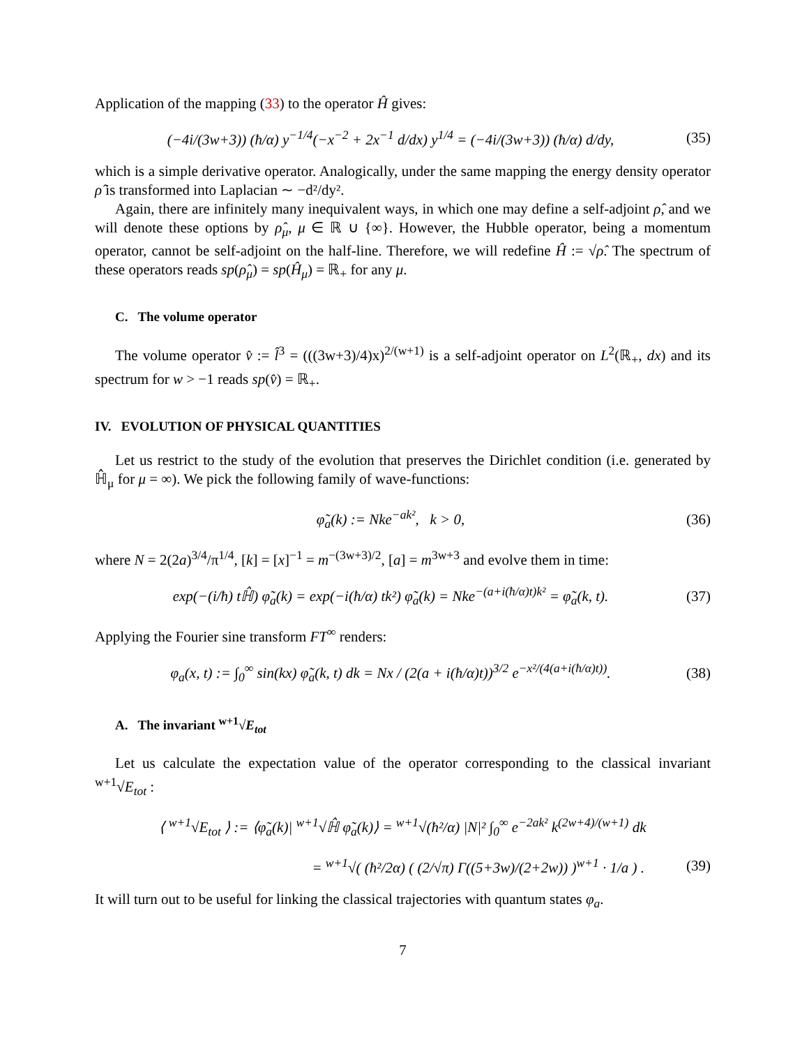Application of the mapping (33) to the operator Ĥ gives:
(−4i/(3w+3)) (ħ/α) y<sup>−1/4</sup>(−x<sup>−2</sup> + 2x<sup>−1</sup> d/dx) y<sup>1/4</sup> = (−4i/(3w+3)) (ħ/α) d/dy, (35)
which is a simple derivative operator. Analogically, under the same mapping the energy density operator ρ̂ is transformed into Laplacian ∼ −d²/dy².
Again, there are infinitely many inequivalent ways, in which one may define a self-adjoint ρ̂, and we will denote these options by ρ̂<sub>μ</sub>, μ ∈ ℝ ∪ {∞}. However, the Hubble operator, being a momentum operator, cannot be self-adjoint on the half-line. Therefore, we will redefine Ĥ := √ρ̂. The spectrum of these operators reads sp(ρ̂<sub>μ</sub>) = sp(Ĥ<sub>μ</sub>) = ℝ<sub>+</sub> for any μ.
C. The volume operator
The volume operator v̂ := l̂<sup>3</sup> = (((3w+3)/4)x)<sup>2/(w+1)</sup> is a self-adjoint operator on L<sup>2</sup>(ℝ<sub>+</sub>, dx) and its spectrum for w > −1 reads sp(v̂) = ℝ<sub>+</sub>.
IV. EVOLUTION OF PHYSICAL QUANTITIES
Let us restrict to the study of the evolution that preserves the Dirichlet condition (i.e. generated by ℍ̂<sub>μ</sub> for μ = ∞). We pick the following family of wave-functions:
φ̃<sub>a</sub>(k) := Nke<sup>−ak²</sup>, k > 0, (36)
where N = 2(2a)<sup>3/4</sup>/π<sup>1/4</sup>, [k] = [x]<sup>−1</sup> = m<sup>−(3w+3)/2</sup>, [a] = m<sup>3w+3</sup> and evolve them in time:
exp(−(i/ħ) tℍ̂) φ̃<sub>a</sub>(k) = exp(−i(ħ/α) tk²) φ̃<sub>a</sub>(k) = Nke<sup>−(a+i(ħ/α)t)k²</sup> = φ̃<sub>a</sub>(k, t). (37)
Applying the Fourier sine transform FT<sup>∞</sup> renders:
φ<sub>a</sub>(x, t) := ∫<sub>0</sub><sup>∞</sup> sin(kx) φ̃<sub>a</sub>(k, t) dk = Nx / (2(a + i(ħ/α)t))<sup>3/2</sup> e<sup>−x²/(4(a+i(ħ/α)t))</sup>. (38)
A. The invariant <sup>w+1</sup>√E<sub>tot</sub>
Let us calculate the expectation value of the operator corresponding to the classical invariant <sup>w+1</sup>√E<sub>tot</sub> :
⟨ <sup>w+1</sup>√E<sub>tot</sub> ⟩ := ⟨φ̃<sub>a</sub>(k)| <sup>w+1</sup>√ℍ̂ φ̃<sub>a</sub>(k)⟩ = <sup>w+1</sup>√(ħ²/α) |N|² ∫<sub>0</sub><sup>∞</sup> e<sup>−2ak²</sup> k<sup>(2w+4)/(w+1)</sup> dk
= <sup>w+1</sup>√( (ħ²/2α) ( (2/√π) Γ((5+3w)/(2+2w)) )<sup>w+1</sup> · 1/a ) . (39)
It will turn out to be useful for linking the classical trajectories with quantum states φ<sub>a</sub>.
7